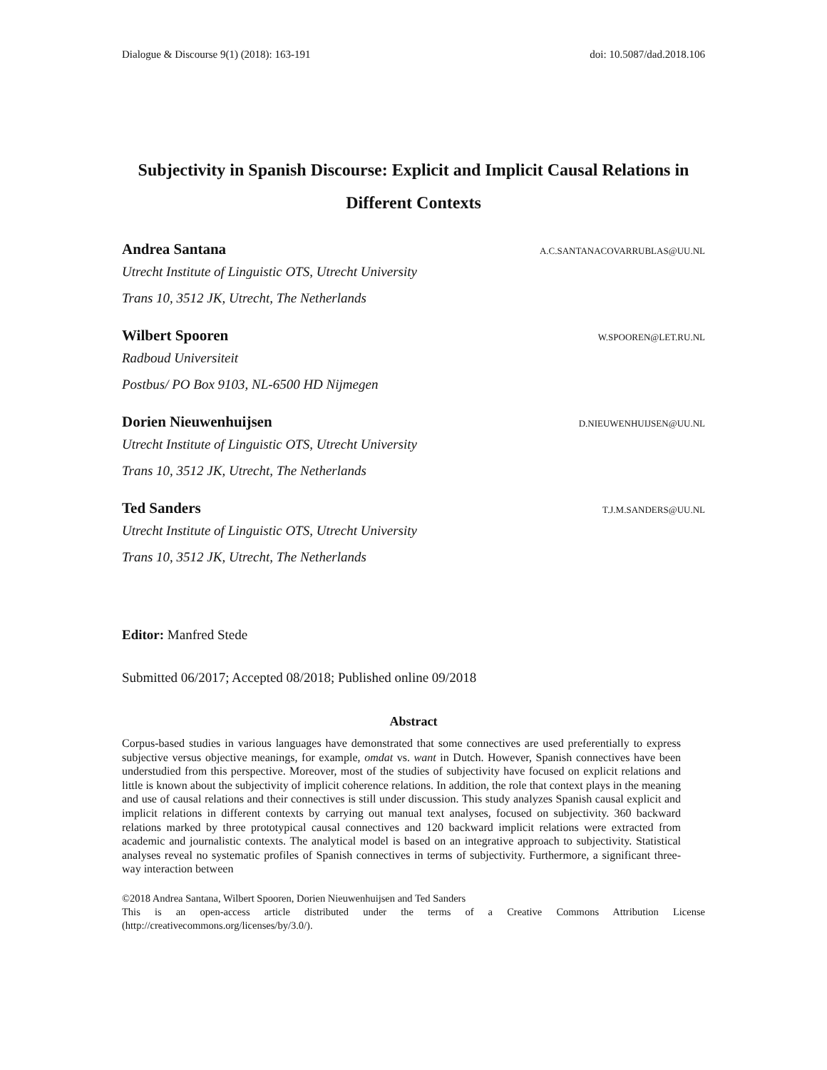Dialogue & Discourse 9(1) (2018): 163-191 doi: 10.5087/dad.2018.106
Subjectivity in Spanish Discourse: Explicit and Implicit Causal Relations in Different Contexts
Andrea Santana A.C.SANTANACOVARRUBLAS@UU.NL
Utrecht Institute of Linguistic OTS, Utrecht University
Trans 10, 3512 JK, Utrecht, The Netherlands
Wilbert Spooren W.SPOOREN@LET.RU.NL
Radboud Universiteit
Postbus/ PO Box 9103, NL-6500 HD Nijmegen
Dorien Nieuwenhuijsen D.NIEUWENHUIJSEN@UU.NL
Utrecht Institute of Linguistic OTS, Utrecht University
Trans 10, 3512 JK, Utrecht, The Netherlands
Ted Sanders T.J.M.SANDERS@UU.NL
Utrecht Institute of Linguistic OTS, Utrecht University
Trans 10, 3512 JK, Utrecht, The Netherlands
Editor: Manfred Stede
Submitted 06/2017; Accepted 08/2018; Published online 09/2018
Abstract
Corpus-based studies in various languages have demonstrated that some connectives are used preferentially to express subjective versus objective meanings, for example, omdat vs. want in Dutch. However, Spanish connectives have been understudied from this perspective. Moreover, most of the studies of subjectivity have focused on explicit relations and little is known about the subjectivity of implicit coherence relations. In addition, the role that context plays in the meaning and use of causal relations and their connectives is still under discussion. This study analyzes Spanish causal explicit and implicit relations in different contexts by carrying out manual text analyses, focused on subjectivity. 360 backward relations marked by three prototypical causal connectives and 120 backward implicit relations were extracted from academic and journalistic contexts. The analytical model is based on an integrative approach to subjectivity. Statistical analyses reveal no systematic profiles of Spanish connectives in terms of subjectivity. Furthermore, a significant three-way interaction between
©2018 Andrea Santana, Wilbert Spooren, Dorien Nieuwenhuijsen and Ted Sanders
This is an open-access article distributed under the terms of a Creative Commons Attribution License (http://creativecommons.org/licenses/by/3.0/).